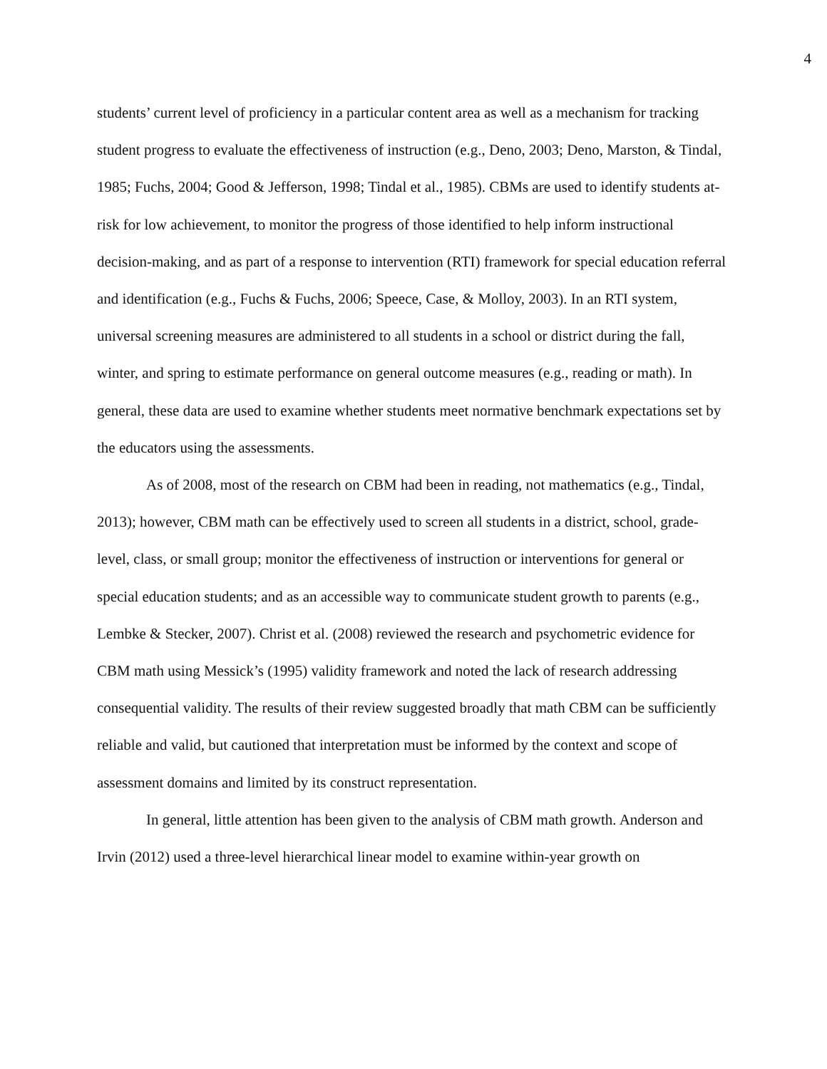4
students’ current level of proficiency in a particular content area as well as a mechanism for tracking student progress to evaluate the effectiveness of instruction (e.g., Deno, 2003; Deno, Marston, & Tindal, 1985; Fuchs, 2004; Good & Jefferson, 1998; Tindal et al., 1985). CBMs are used to identify students at-risk for low achievement, to monitor the progress of those identified to help inform instructional decision-making, and as part of a response to intervention (RTI) framework for special education referral and identification (e.g., Fuchs & Fuchs, 2006; Speece, Case, & Molloy, 2003). In an RTI system, universal screening measures are administered to all students in a school or district during the fall, winter, and spring to estimate performance on general outcome measures (e.g., reading or math). In general, these data are used to examine whether students meet normative benchmark expectations set by the educators using the assessments.
As of 2008, most of the research on CBM had been in reading, not mathematics (e.g., Tindal, 2013); however, CBM math can be effectively used to screen all students in a district, school, grade-level, class, or small group; monitor the effectiveness of instruction or interventions for general or special education students; and as an accessible way to communicate student growth to parents (e.g., Lembke & Stecker, 2007). Christ et al. (2008) reviewed the research and psychometric evidence for CBM math using Messick’s (1995) validity framework and noted the lack of research addressing consequential validity. The results of their review suggested broadly that math CBM can be sufficiently reliable and valid, but cautioned that interpretation must be informed by the context and scope of assessment domains and limited by its construct representation.
In general, little attention has been given to the analysis of CBM math growth. Anderson and Irvin (2012) used a three-level hierarchical linear model to examine within-year growth on